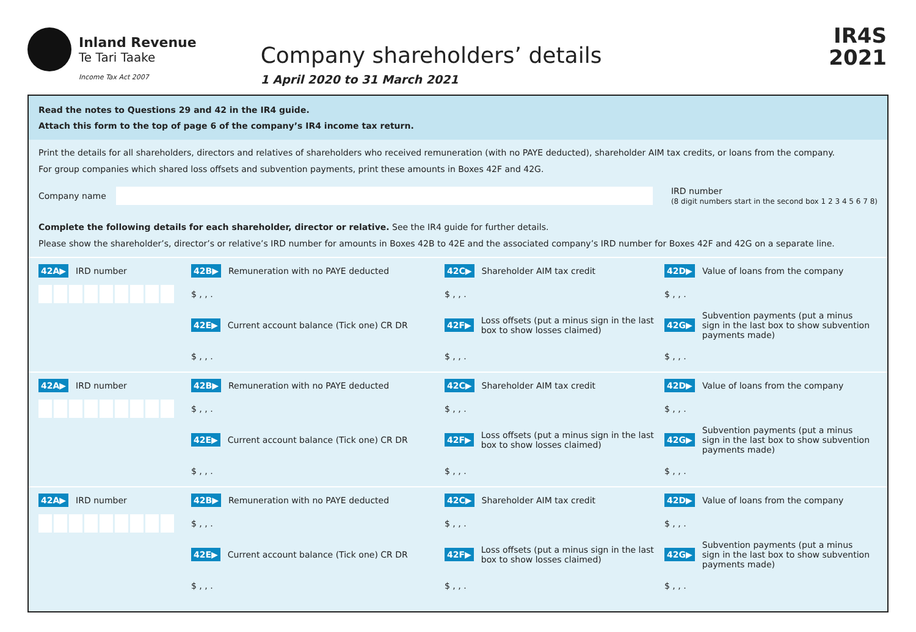Inland Revenue
Te Tari Taake
Income Tax Act 2007
Company shareholders’ details
1 April 2020 to 31 March 2021
IR4S
2021
Read the notes to Questions 29 and 42 in the IR4 guide.
Attach this form to the top of page 6 of the company’s IR4 income tax return.
Print the details for all shareholders, directors and relatives of shareholders who received remuneration (with no PAYE deducted), shareholder AIM tax credits, or loans from the company.
For group companies which shared loss offsets and subvention payments, print these amounts in Boxes 42F and 42G.
Company name
IRD number
(8 digit numbers start in the second box 1 2 3 4 5 6 7 8)
Complete the following details for each shareholder, director or relative. See the IR4 guide for further details.
Please show the shareholder’s, director’s or relative’s IRD number for amounts in Boxes 42B to 42E and the associated company’s IRD number for Boxes 42F and 42G on a separate line.
42A▶ IRD number
42B▶ Remuneration with no PAYE deducted
42C▶ Shareholder AIM tax credit
42D▶ Value of loans from the company
$ , , .
$ , , .
$ , , .
42E▶ Current account balance (Tick one) CR DR
42F▶ Loss offsets (put a minus sign in the last box to show losses claimed)
42G▶ Subvention payments (put a minus sign in the last box to show subvention payments made)
$ , , .
$ , , .
$ , , .
42A▶ IRD number
42B▶ Remuneration with no PAYE deducted
42C▶ Shareholder AIM tax credit
42D▶ Value of loans from the company
$ , , .
$ , , .
$ , , .
42E▶ Current account balance (Tick one) CR DR
42F▶ Loss offsets (put a minus sign in the last box to show losses claimed)
42G▶ Subvention payments (put a minus sign in the last box to show subvention payments made)
$ , , .
$ , , .
$ , , .
42A▶ IRD number
42B▶ Remuneration with no PAYE deducted
42C▶ Shareholder AIM tax credit
42D▶ Value of loans from the company
$ , , .
$ , , .
$ , , .
42E▶ Current account balance (Tick one) CR DR
42F▶ Loss offsets (put a minus sign in the last box to show losses claimed)
42G▶ Subvention payments (put a minus sign in the last box to show subvention payments made)
$ , , .
$ , , .
$ , , .